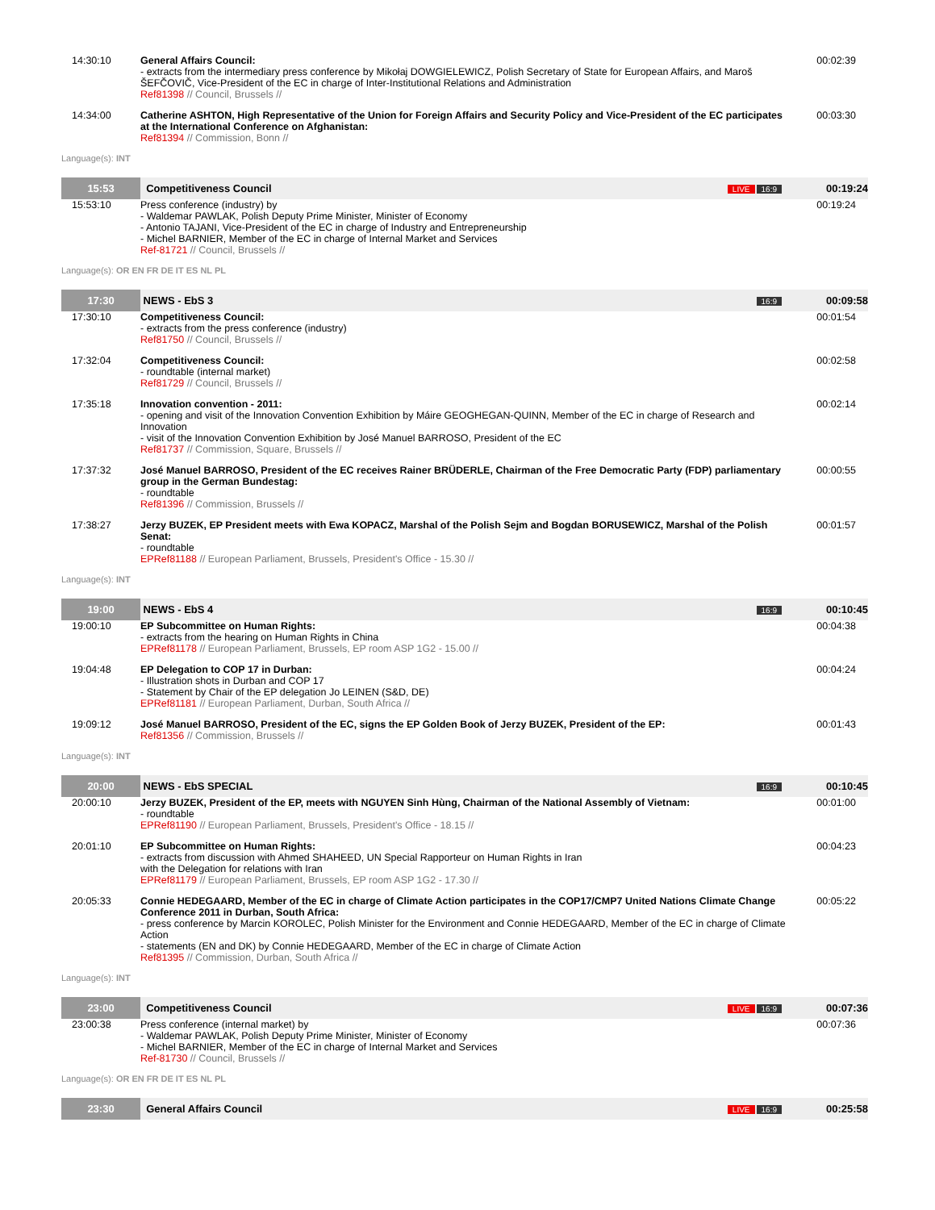| 14:30:10 | General Affairs Council: - extracts from the intermediary press conference by Mikołaj DOWGIELEWICZ, Polish Secretary of State for European Affairs, and Maroš ŠEFČOVIČ, Vice-President of the EC in charge of Inter-Institutional Relations and Administration Ref81398 // Council, Brussels // | | | 00:02:39 |
| 14:34:00 | Catherine ASHTON, High Representative of the Union for Foreign Affairs and Security Policy and Vice-President of the EC participates at the International Conference on Afghanistan: Ref81394 // Commission, Bonn // | | | 00:03:30 |
| Language(s): INT | | | | |
| 15:53 | Competitiveness Council | | LIVE 16:9 | 00:19:24 |
| 15:53:10 | Press conference (industry) by - Waldemar PAWLAK, Polish Deputy Prime Minister, Minister of Economy - Antonio TAJANI, Vice-President of the EC in charge of Industry and Entrepreneurship - Michel BARNIER, Member of the EC in charge of Internal Market and Services Ref-81721 // Council, Brussels // | | | 00:19:24 |
| Language(s): OR EN FR DE IT ES NL PL | | | | |
| 17:30 | NEWS - EbS 3 | | 16:9 | 00:09:58 |
| 17:30:10 | Competitiveness Council: - extracts from the press conference (industry) Ref81750 // Council, Brussels // | | | 00:01:54 |
| 17:32:04 | Competitiveness Council: - roundtable (internal market) Ref81729 // Council, Brussels // | | | 00:02:58 |
| 17:35:18 | Innovation convention - 2011: - opening and visit of the Innovation Convention Exhibition by Máire GEOGHEGAN-QUINN, Member of the EC in charge of Research and Innovation - visit of the Innovation Convention Exhibition by José Manuel BARROSO, President of the EC Ref81737 // Commission, Square, Brussels // | | | 00:02:14 |
| 17:37:32 | José Manuel BARROSO, President of the EC receives Rainer BRÜDERLE, Chairman of the Free Democratic Party (FDP) parliamentary group in the German Bundestag: - roundtable Ref81396 // Commission, Brussels // | | | 00:00:55 |
| 17:38:27 | Jerzy BUZEK, EP President meets with Ewa KOPACZ, Marshal of the Polish Sejm and Bogdan BORUSEWICZ, Marshal of the Polish Senat: - roundtable EPRef81188 // European Parliament, Brussels, President's Office - 15.30 // | | | 00:01:57 |
| Language(s): INT | | | | |
| 19:00 | NEWS - EbS 4 | | 16:9 | 00:10:45 |
| 19:00:10 | EP Subcommittee on Human Rights: - extracts from the hearing on Human Rights in China EPRef81178 // European Parliament, Brussels, EP room ASP 1G2 - 15.00 // | | | 00:04:38 |
| 19:04:48 | EP Delegation to COP 17 in Durban: - Illustration shots in Durban and COP 17 - Statement by Chair of the EP delegation Jo LEINEN (S&D, DE) EPRef81181 // European Parliament, Durban, South Africa // | | | 00:04:24 |
| 19:09:12 | José Manuel BARROSO, President of the EC, signs the EP Golden Book of Jerzy BUZEK, President of the EP: Ref81356 // Commission, Brussels // | | | 00:01:43 |
| Language(s): INT | | | | |
| 20:00 | NEWS - EbS SPECIAL | | 16:9 | 00:10:45 |
| 20:00:10 | Jerzy BUZEK, President of the EP, meets with NGUYEN Sinh Hùng, Chairman of the National Assembly of Vietnam: - roundtable EPRef81190 // European Parliament, Brussels, President's Office - 18.15 // | | | 00:01:00 |
| 20:01:10 | EP Subcommittee on Human Rights: - extracts from discussion with Ahmed SHAHEED, UN Special Rapporteur on Human Rights in Iran with the Delegation for relations with Iran EPRef81179 // European Parliament, Brussels, EP room ASP 1G2 - 17.30 // | | | 00:04:23 |
| 20:05:33 | Connie HEDEGAARD, Member of the EC in charge of Climate Action participates in the COP17/CMP7 United Nations Climate Change Conference 2011 in Durban, South Africa: - press conference by Marcin KOROLEC, Polish Minister for the Environment and Connie HEDEGAARD, Member of the EC in charge of Climate Action - statements (EN and DK) by Connie HEDEGAARD, Member of the EC in charge of Climate Action Ref81395 // Commission, Durban, South Africa // | | | 00:05:22 |
| Language(s): INT | | | | |
| 23:00 | Competitiveness Council | | LIVE 16:9 | 00:07:36 |
| 23:00:38 | Press conference (internal market) by - Waldemar PAWLAK, Polish Deputy Prime Minister, Minister of Economy - Michel BARNIER, Member of the EC in charge of Internal Market and Services Ref-81730 // Council, Brussels // | | | 00:07:36 |
| Language(s): OR EN FR DE IT ES NL PL | | | | |
| 23:30 | General Affairs Council | | LIVE 16:9 | 00:25:58 |